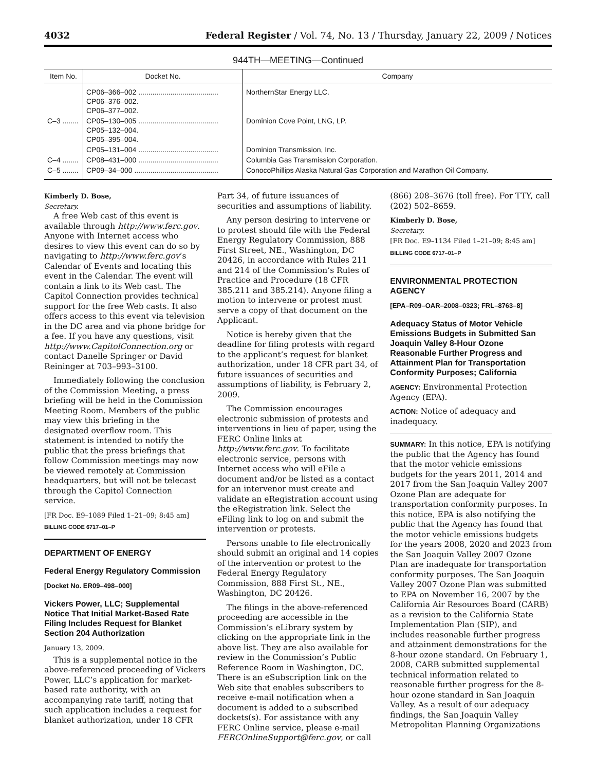4032 Federal Register / Vol. 74, No. 13 / Thursday, January 22, 2009 / Notices
944TH—MEETING—Continued
| Item No. | Docket No. | Company |
| --- | --- | --- |
| | CP06–366–002 ........................................ CP06–376–002. CP06–377–002. | NorthernStar Energy LLC. |
| C–3 ........ | CP05–130–005 ........................................ CP05–132–004. CP05–395–004. | Dominion Cove Point, LNG, LP. |
| | CP05–131–004 ........................................ | Dominion Transmission, Inc. |
| C–4 ........ | CP08–431–000 ........................................ | Columbia Gas Transmission Corporation. |
| C–5 ........ | CP09–34–000 .......................................... | ConocoPhillips Alaska Natural Gas Corporation and Marathon Oil Company. |
Kimberly D. Bose,
Secretary.
A free Web cast of this event is available through http://www.ferc.gov. Anyone with Internet access who desires to view this event can do so by navigating to http://www.ferc.gov’s Calendar of Events and locating this event in the Calendar. The event will contain a link to its Web cast. The Capitol Connection provides technical support for the free Web casts. It also offers access to this event via television in the DC area and via phone bridge for a fee. If you have any questions, visit http://www.CapitolConnection.org or contact Danelle Springer or David Reininger at 703–993–3100.
Immediately following the conclusion of the Commission Meeting, a press briefing will be held in the Commission Meeting Room. Members of the public may view this briefing in the designated overflow room. This statement is intended to notify the public that the press briefings that follow Commission meetings may now be viewed remotely at Commission headquarters, but will not be telecast through the Capitol Connection service.
[FR Doc. E9–1089 Filed 1–21–09; 8:45 am]
BILLING CODE 6717–01–P
DEPARTMENT OF ENERGY
Federal Energy Regulatory Commission
[Docket No. ER09–498–000]
Vickers Power, LLC; Supplemental Notice That Initial Market-Based Rate Filing Includes Request for Blanket Section 204 Authorization
January 13, 2009.
This is a supplemental notice in the above-referenced proceeding of Vickers Power, LLC’s application for market-based rate authority, with an accompanying rate tariff, noting that such application includes a request for blanket authorization, under 18 CFR
Part 34, of future issuances of securities and assumptions of liability.
Any person desiring to intervene or to protest should file with the Federal Energy Regulatory Commission, 888 First Street, NE., Washington, DC 20426, in accordance with Rules 211 and 214 of the Commission’s Rules of Practice and Procedure (18 CFR 385.211 and 385.214). Anyone filing a motion to intervene or protest must serve a copy of that document on the Applicant.
Notice is hereby given that the deadline for filing protests with regard to the applicant’s request for blanket authorization, under 18 CFR part 34, of future issuances of securities and assumptions of liability, is February 2, 2009.
The Commission encourages electronic submission of protests and interventions in lieu of paper, using the FERC Online links at http://www.ferc.gov. To facilitate electronic service, persons with Internet access who will eFile a document and/or be listed as a contact for an intervenor must create and validate an eRegistration account using the eRegistration link. Select the eFiling link to log on and submit the intervention or protests.
Persons unable to file electronically should submit an original and 14 copies of the intervention or protest to the Federal Energy Regulatory Commission, 888 First St., NE., Washington, DC 20426.
The filings in the above-referenced proceeding are accessible in the Commission’s eLibrary system by clicking on the appropriate link in the above list. They are also available for review in the Commission’s Public Reference Room in Washington, DC. There is an eSubscription link on the Web site that enables subscribers to receive e-mail notification when a document is added to a subscribed dockets(s). For assistance with any FERC Online service, please e-mail FERCOnlineSupport@ferc.gov, or call
(866) 208–3676 (toll free). For TTY, call (202) 502–8659.
Kimberly D. Bose,
Secretary.
[FR Doc. E9–1134 Filed 1–21–09; 8:45 am]
BILLING CODE 6717–01–P
ENVIRONMENTAL PROTECTION AGENCY
[EPA–R09–OAR–2008–0323; FRL–8763–8]
Adequacy Status of Motor Vehicle Emissions Budgets in Submitted San Joaquin Valley 8-Hour Ozone Reasonable Further Progress and Attainment Plan for Transportation Conformity Purposes; California
AGENCY: Environmental Protection Agency (EPA).
ACTION: Notice of adequacy and inadequacy.
SUMMARY: In this notice, EPA is notifying the public that the Agency has found that the motor vehicle emissions budgets for the years 2011, 2014 and 2017 from the San Joaquin Valley 2007 Ozone Plan are adequate for transportation conformity purposes. In this notice, EPA is also notifying the public that the Agency has found that the motor vehicle emissions budgets for the years 2008, 2020 and 2023 from the San Joaquin Valley 2007 Ozone Plan are inadequate for transportation conformity purposes. The San Joaquin Valley 2007 Ozone Plan was submitted to EPA on November 16, 2007 by the California Air Resources Board (CARB) as a revision to the California State Implementation Plan (SIP), and includes reasonable further progress and attainment demonstrations for the 8-hour ozone standard. On February 1, 2008, CARB submitted supplemental technical information related to reasonable further progress for the 8-hour ozone standard in San Joaquin Valley. As a result of our adequacy findings, the San Joaquin Valley Metropolitan Planning Organizations